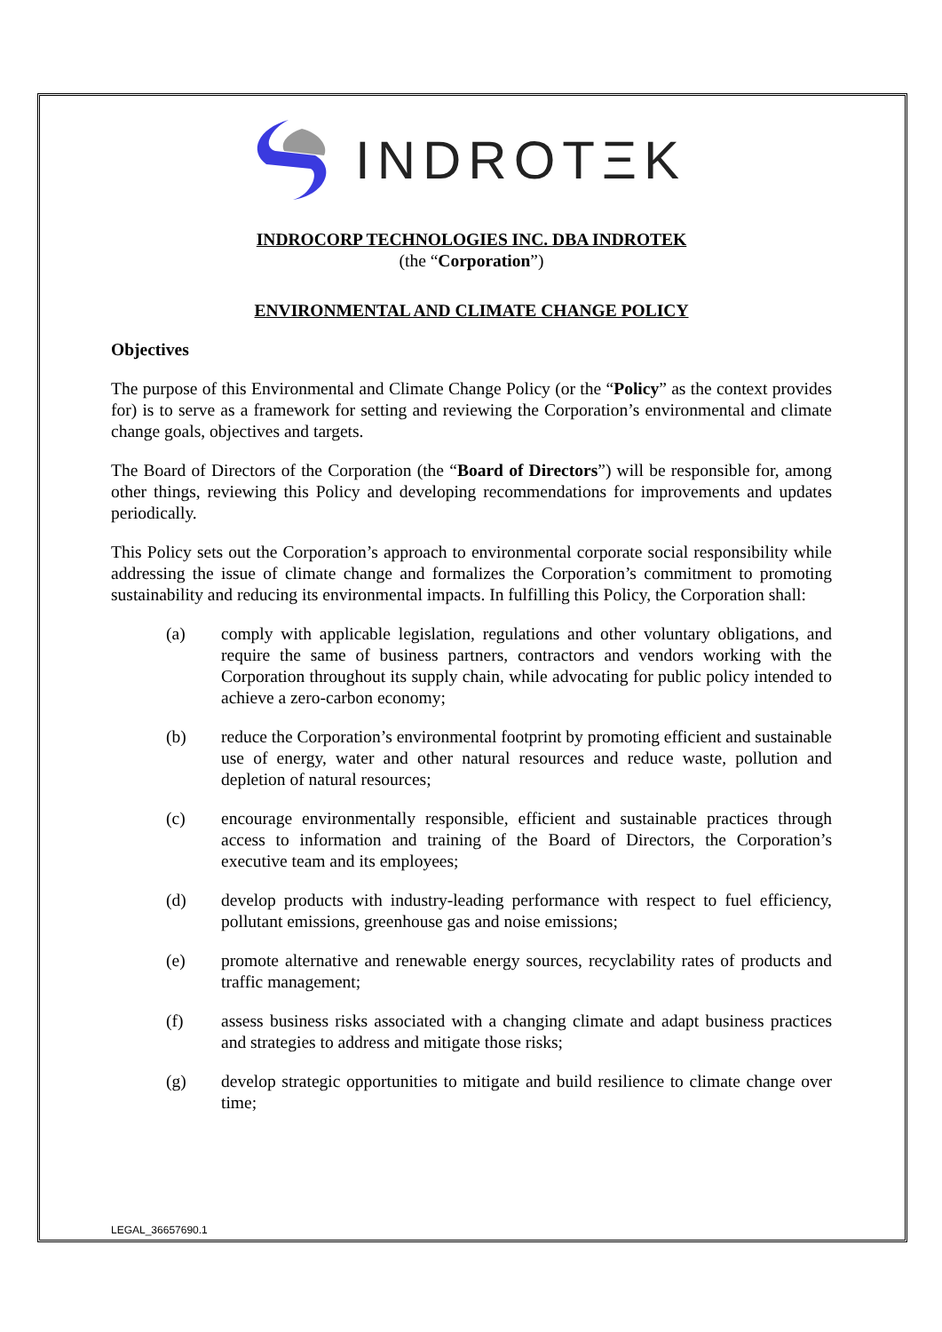INDROTΞK
INDROCORP TECHNOLOGIES INC. DBA INDROTEK
(the “Corporation”)
ENVIRONMENTAL AND CLIMATE CHANGE POLICY
Objectives
The purpose of this Environmental and Climate Change Policy (or the “Policy” as the context provides for) is to serve as a framework for setting and reviewing the Corporation’s environmental and climate change goals, objectives and targets.
The Board of Directors of the Corporation (the “Board of Directors”) will be responsible for, among other things, reviewing this Policy and developing recommendations for improvements and updates periodically.
This Policy sets out the Corporation’s approach to environmental corporate social responsibility while addressing the issue of climate change and formalizes the Corporation’s commitment to promoting sustainability and reducing its environmental impacts. In fulfilling this Policy, the Corporation shall:
(a) comply with applicable legislation, regulations and other voluntary obligations, and require the same of business partners, contractors and vendors working with the Corporation throughout its supply chain, while advocating for public policy intended to achieve a zero-carbon economy;
(b) reduce the Corporation’s environmental footprint by promoting efficient and sustainable use of energy, water and other natural resources and reduce waste, pollution and depletion of natural resources;
(c) encourage environmentally responsible, efficient and sustainable practices through access to information and training of the Board of Directors, the Corporation’s executive team and its employees;
(d) develop products with industry-leading performance with respect to fuel efficiency, pollutant emissions, greenhouse gas and noise emissions;
(e) promote alternative and renewable energy sources, recyclability rates of products and traffic management;
(f) assess business risks associated with a changing climate and adapt business practices and strategies to address and mitigate those risks;
(g) develop strategic opportunities to mitigate and build resilience to climate change over time;
LEGAL_36657690.1